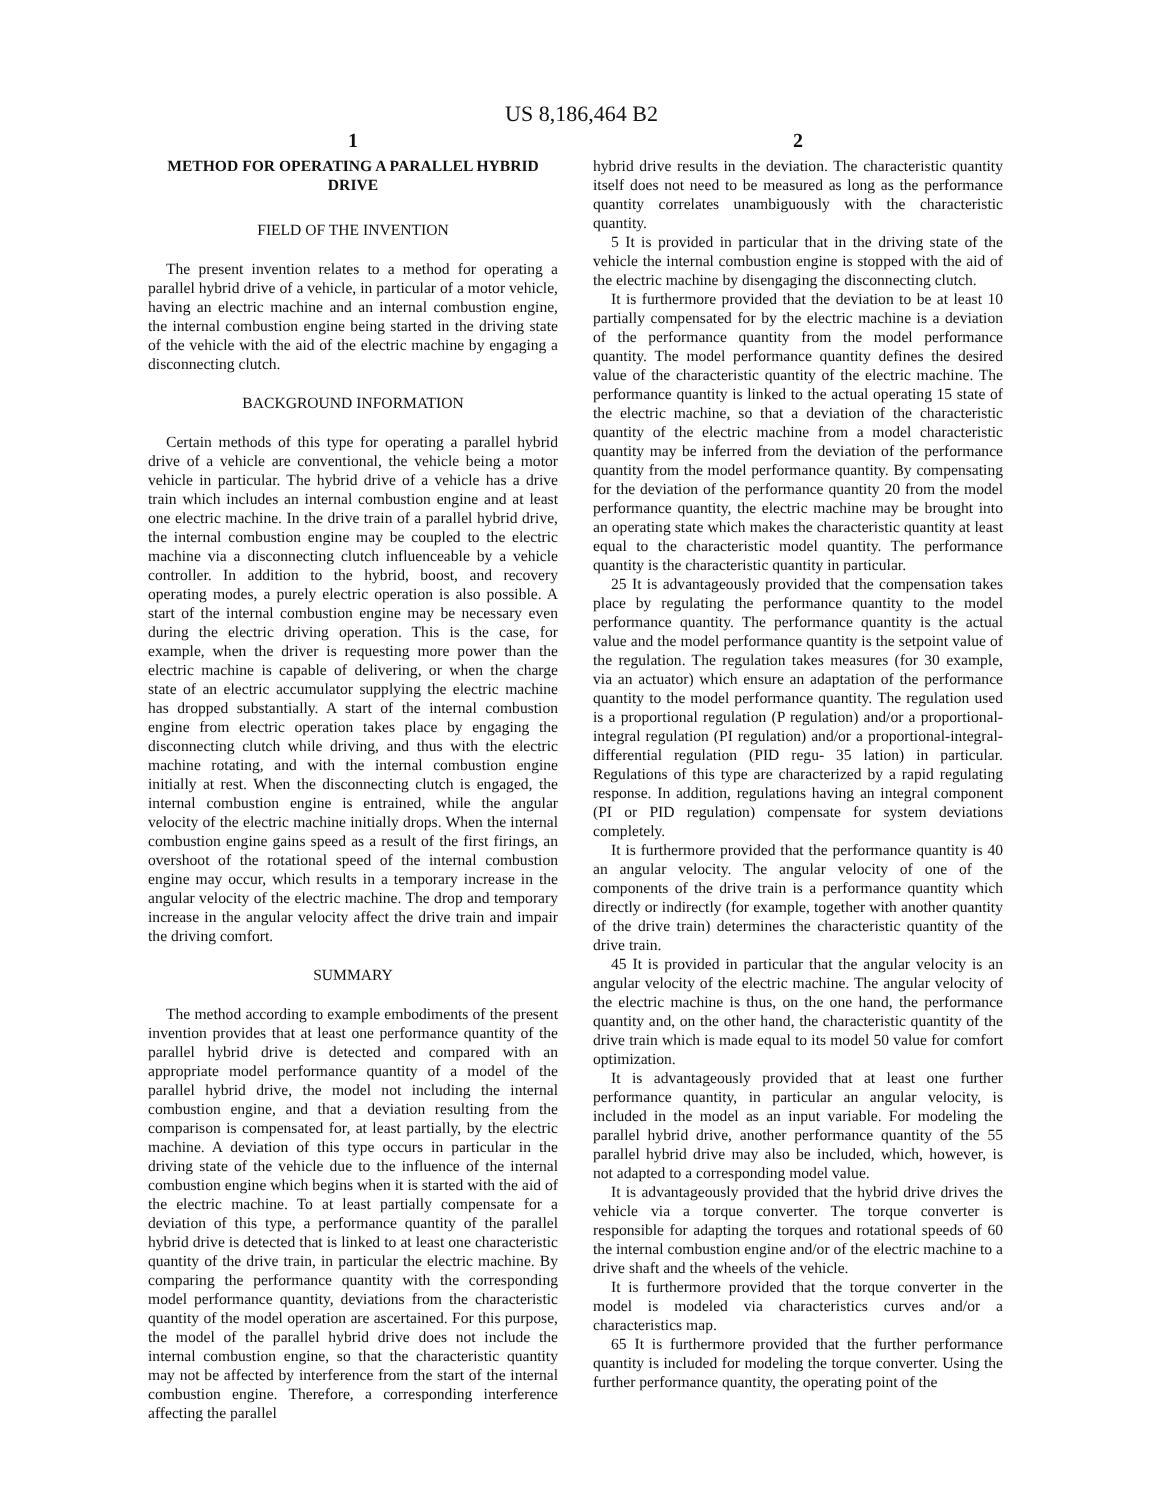US 8,186,464 B2
1
METHOD FOR OPERATING A PARALLEL HYBRID DRIVE
FIELD OF THE INVENTION
The present invention relates to a method for operating a parallel hybrid drive of a vehicle, in particular of a motor vehicle, having an electric machine and an internal combustion engine, the internal combustion engine being started in the driving state of the vehicle with the aid of the electric machine by engaging a disconnecting clutch.
BACKGROUND INFORMATION
Certain methods of this type for operating a parallel hybrid drive of a vehicle are conventional, the vehicle being a motor vehicle in particular. The hybrid drive of a vehicle has a drive train which includes an internal combustion engine and at least one electric machine. In the drive train of a parallel hybrid drive, the internal combustion engine may be coupled to the electric machine via a disconnecting clutch influenceable by a vehicle controller. In addition to the hybrid, boost, and recovery operating modes, a purely electric operation is also possible. A start of the internal combustion engine may be necessary even during the electric driving operation. This is the case, for example, when the driver is requesting more power than the electric machine is capable of delivering, or when the charge state of an electric accumulator supplying the electric machine has dropped substantially. A start of the internal combustion engine from electric operation takes place by engaging the disconnecting clutch while driving, and thus with the electric machine rotating, and with the internal combustion engine initially at rest. When the disconnecting clutch is engaged, the internal combustion engine is entrained, while the angular velocity of the electric machine initially drops. When the internal combustion engine gains speed as a result of the first firings, an overshoot of the rotational speed of the internal combustion engine may occur, which results in a temporary increase in the angular velocity of the electric machine. The drop and temporary increase in the angular velocity affect the drive train and impair the driving comfort.
SUMMARY
The method according to example embodiments of the present invention provides that at least one performance quantity of the parallel hybrid drive is detected and compared with an appropriate model performance quantity of a model of the parallel hybrid drive, the model not including the internal combustion engine, and that a deviation resulting from the comparison is compensated for, at least partially, by the electric machine. A deviation of this type occurs in particular in the driving state of the vehicle due to the influence of the internal combustion engine which begins when it is started with the aid of the electric machine. To at least partially compensate for a deviation of this type, a performance quantity of the parallel hybrid drive is detected that is linked to at least one characteristic quantity of the drive train, in particular the electric machine. By comparing the performance quantity with the corresponding model performance quantity, deviations from the characteristic quantity of the model operation are ascertained. For this purpose, the model of the parallel hybrid drive does not include the internal combustion engine, so that the characteristic quantity may not be affected by interference from the start of the internal combustion engine. Therefore, a corresponding interference affecting the parallel
2
hybrid drive results in the deviation. The characteristic quantity itself does not need to be measured as long as the performance quantity correlates unambiguously with the characteristic quantity.
5 It is provided in particular that in the driving state of the vehicle the internal combustion engine is stopped with the aid of the electric machine by disengaging the disconnecting clutch.
It is furthermore provided that the deviation to be at least 10 partially compensated for by the electric machine is a deviation of the performance quantity from the model performance quantity. The model performance quantity defines the desired value of the characteristic quantity of the electric machine. The performance quantity is linked to the actual operating 15 state of the electric machine, so that a deviation of the characteristic quantity of the electric machine from a model characteristic quantity may be inferred from the deviation of the performance quantity from the model performance quantity. By compensating for the deviation of the performance quantity 20 from the model performance quantity, the electric machine may be brought into an operating state which makes the characteristic quantity at least equal to the characteristic model quantity. The performance quantity is the characteristic quantity in particular.
25 It is advantageously provided that the compensation takes place by regulating the performance quantity to the model performance quantity. The performance quantity is the actual value and the model performance quantity is the setpoint value of the regulation. The regulation takes measures (for 30 example, via an actuator) which ensure an adaptation of the performance quantity to the model performance quantity. The regulation used is a proportional regulation (P regulation) and/or a proportional-integral regulation (PI regulation) and/or a proportional-integral-differential regulation (PID regu- 35 lation) in particular. Regulations of this type are characterized by a rapid regulating response. In addition, regulations having an integral component (PI or PID regulation) compensate for system deviations completely.
It is furthermore provided that the performance quantity is 40 an angular velocity. The angular velocity of one of the components of the drive train is a performance quantity which directly or indirectly (for example, together with another quantity of the drive train) determines the characteristic quantity of the drive train.
45 It is provided in particular that the angular velocity is an angular velocity of the electric machine. The angular velocity of the electric machine is thus, on the one hand, the performance quantity and, on the other hand, the characteristic quantity of the drive train which is made equal to its model 50 value for comfort optimization.
It is advantageously provided that at least one further performance quantity, in particular an angular velocity, is included in the model as an input variable. For modeling the parallel hybrid drive, another performance quantity of the 55 parallel hybrid drive may also be included, which, however, is not adapted to a corresponding model value.
It is advantageously provided that the hybrid drive drives the vehicle via a torque converter. The torque converter is responsible for adapting the torques and rotational speeds of 60 the internal combustion engine and/or of the electric machine to a drive shaft and the wheels of the vehicle.
It is furthermore provided that the torque converter in the model is modeled via characteristics curves and/or a characteristics map.
65 It is furthermore provided that the further performance quantity is included for modeling the torque converter. Using the further performance quantity, the operating point of the